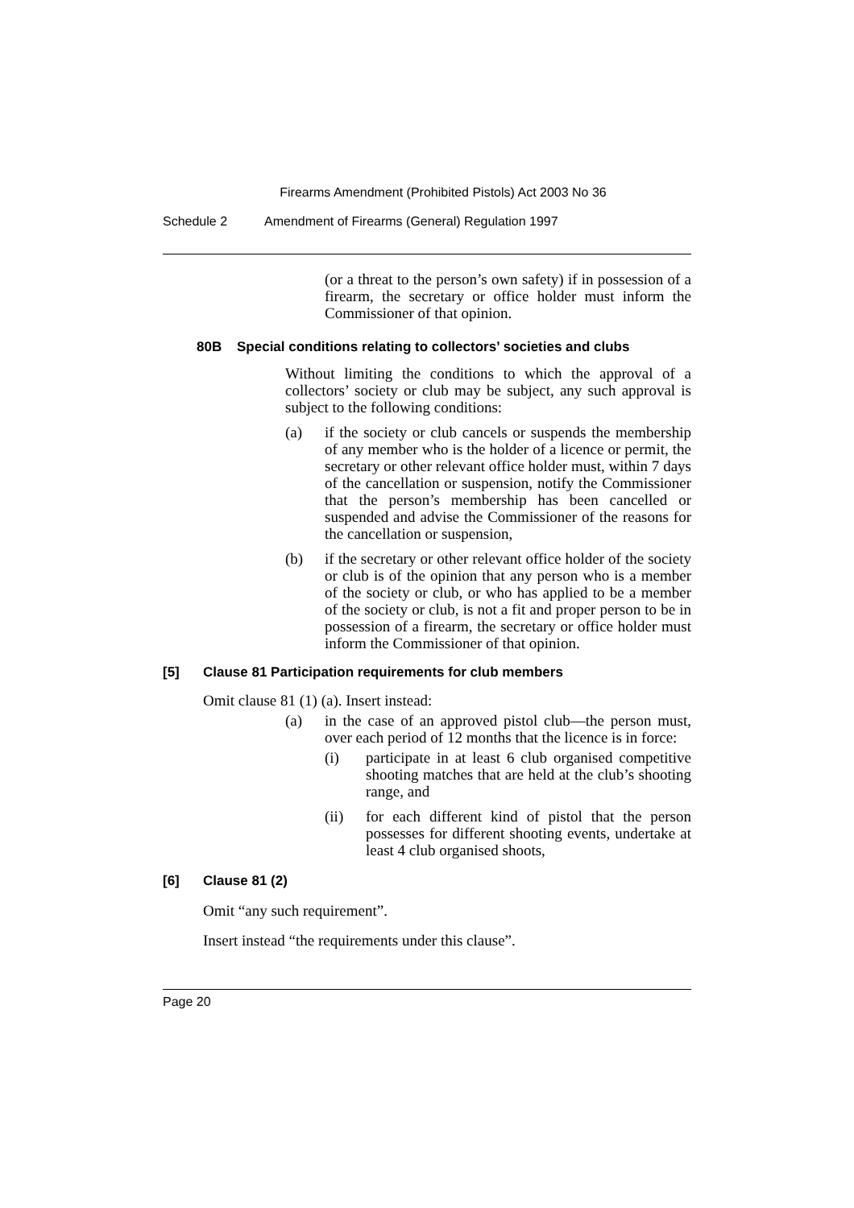Firearms Amendment (Prohibited Pistols) Act 2003 No 36
Schedule 2 Amendment of Firearms (General) Regulation 1997
(or a threat to the person’s own safety) if in possession of a firearm, the secretary or office holder must inform the Commissioner of that opinion.
80B Special conditions relating to collectors’ societies and clubs
Without limiting the conditions to which the approval of a collectors’ society or club may be subject, any such approval is subject to the following conditions:
(a)
if the society or club cancels or suspends the membership of any member who is the holder of a licence or permit, the secretary or other relevant office holder must, within 7 days of the cancellation or suspension, notify the Commissioner that the person’s membership has been cancelled or suspended and advise the Commissioner of the reasons for the cancellation or suspension,
(b)
if the secretary or other relevant office holder of the society or club is of the opinion that any person who is a member of the society or club, or who has applied to be a member of the society or club, is not a fit and proper person to be in possession of a firearm, the secretary or office holder must inform the Commissioner of that opinion.
[5] Clause 81 Participation requirements for club members
Omit clause 81 (1) (a). Insert instead:
(a)
in the case of an approved pistol club—the person must, over each period of 12 months that the licence is in force:
(i)
participate in at least 6 club organised competitive shooting matches that are held at the club’s shooting range, and
(ii)
for each different kind of pistol that the person possesses for different shooting events, undertake at least 4 club organised shoots,
[6] Clause 81 (2)
Omit “any such requirement”.
Insert instead “the requirements under this clause”.
Page 20